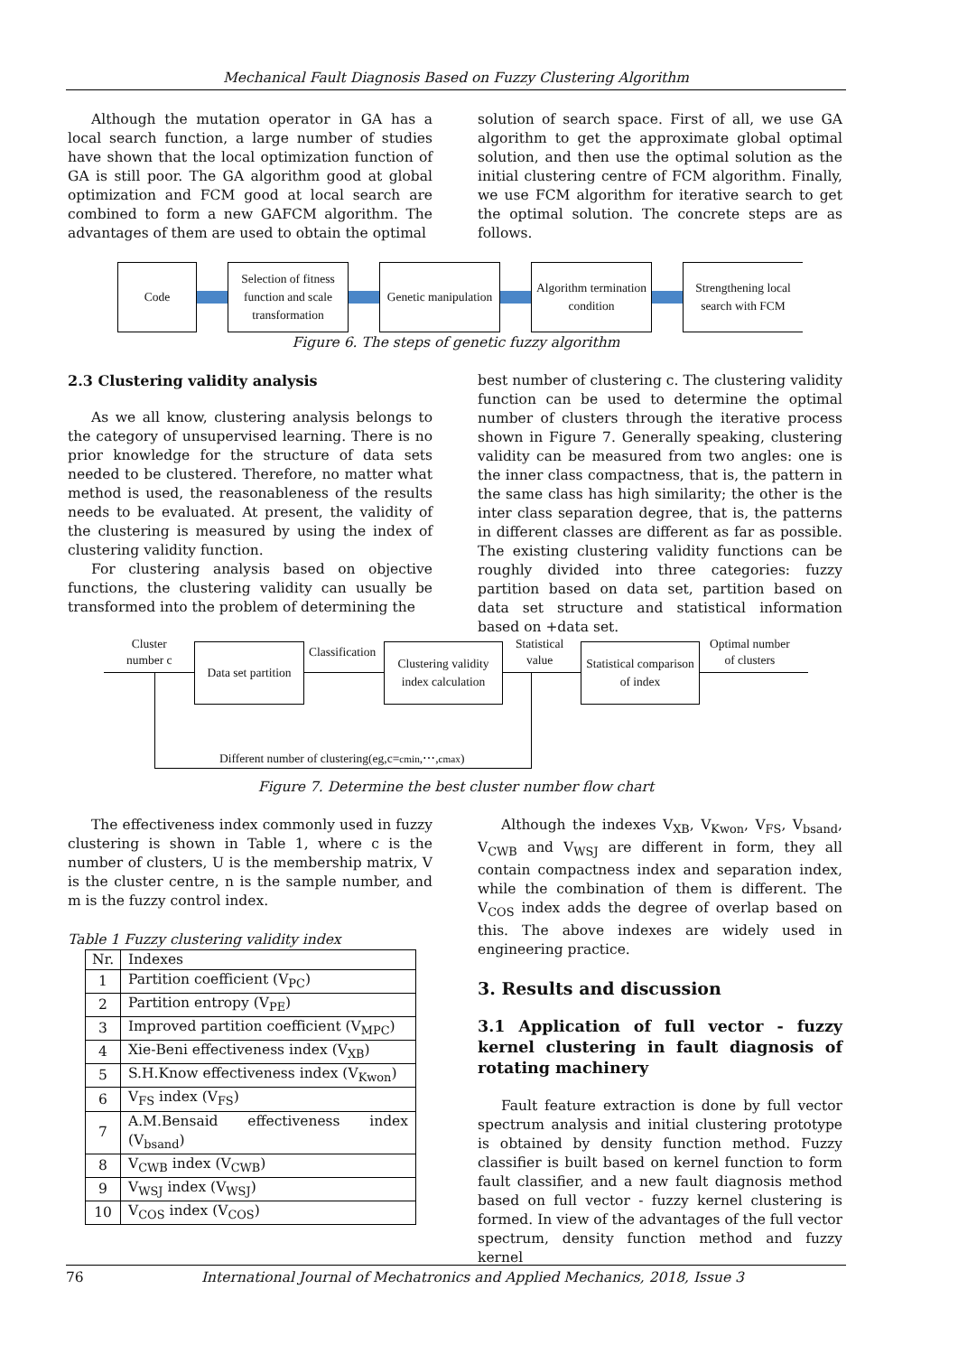Mechanical Fault Diagnosis Based on Fuzzy Clustering Algorithm
Although the mutation operator in GA has a local search function, a large number of studies have shown that the local optimization function of GA is still poor. The GA algorithm good at global optimization and FCM good at local search are combined to form a new GAFCM algorithm. The advantages of them are used to obtain the optimal
solution of search space. First of all, we use GA algorithm to get the approximate global optimal solution, and then use the optimal solution as the initial clustering centre of FCM algorithm. Finally, we use FCM algorithm for iterative search to get the optimal solution. The concrete steps are as follows.
Code
Selection of fitness function and scale transformation
Genetic manipulation
Algorithm termination condition
Strengthening local search with FCM
Figure 6. The steps of genetic fuzzy algorithm
2.3 Clustering validity analysis
As we all know, clustering analysis belongs to the category of unsupervised learning. There is no prior knowledge for the structure of data sets needed to be clustered. Therefore, no matter what method is used, the reasonableness of the results needs to be evaluated. At present, the validity of the clustering is measured by using the index of clustering validity function.
For clustering analysis based on objective functions, the clustering validity can usually be transformed into the problem of determining the
best number of clustering c. The clustering validity function can be used to determine the optimal number of clusters through the iterative process shown in Figure 7. Generally speaking, clustering validity can be measured from two angles: one is the inner class compactness, that is, the pattern in the same class has high similarity; the other is the inter class separation degree, that is, the patterns in different classes are different as far as possible. The existing clustering validity functions can be roughly divided into three categories: fuzzy partition based on data set, partition based on data set structure and statistical information based on +data set.
Cluster
number c
Data set partition
Classification
Clustering validity index calculation
Statistical
value
Statistical comparison of index
Optimal number
of clusters
Different number of clustering(eg,c=cmin,⋯,cmax)
Figure 7. Determine the best cluster number flow chart
The effectiveness index commonly used in fuzzy clustering is shown in Table 1, where c is the number of clusters, U is the membership matrix, V is the cluster centre, n is the sample number, and m is the fuzzy control index.
Table 1 Fuzzy clustering validity index
| Nr. | Indexes |
| 1 | Partition coefficient (V<sub>PC</sub>) |
| 2 | Partition entropy (V<sub>PE</sub>) |
| 3 | Improved partition coefficient (V<sub>MPC</sub>) |
| 4 | Xie-Beni effectiveness index (V<sub>XB</sub>) |
| 5 | S.H.Know effectiveness index (V<sub>Kwon</sub>) |
| 6 | V<sub>FS</sub> index (V<sub>FS</sub>) |
| 7 | A.M.Bensaid effectiveness index (V<sub>bsand</sub>) |
| 8 | V<sub>CWB</sub> index (V<sub>CWB</sub>) |
| 9 | V<sub>WSJ</sub> index (V<sub>WSJ</sub>) |
| 10 | V<sub>COS</sub> index (V<sub>COS</sub>) |
Although the indexes V<sub>XB</sub>, V<sub>Kwon</sub>, V<sub>FS</sub>, V<sub>bsand</sub>, V<sub>CWB</sub> and V<sub>WSJ</sub> are different in form, they all contain compactness index and separation index, while the combination of them is different. The V<sub>COS</sub> index adds the degree of overlap based on this. The above indexes are widely used in engineering practice.
3. Results and discussion
3.1 Application of full vector - fuzzy kernel clustering in fault diagnosis of rotating machinery
Fault feature extraction is done by full vector spectrum analysis and initial clustering prototype is obtained by density function method. Fuzzy classifier is built based on kernel function to form fault classifier, and a new fault diagnosis method based on full vector - fuzzy kernel clustering is formed. In view of the advantages of the full vector spectrum, density function method and fuzzy kernel
76 International Journal of Mechatronics and Applied Mechanics, 2018, Issue 3